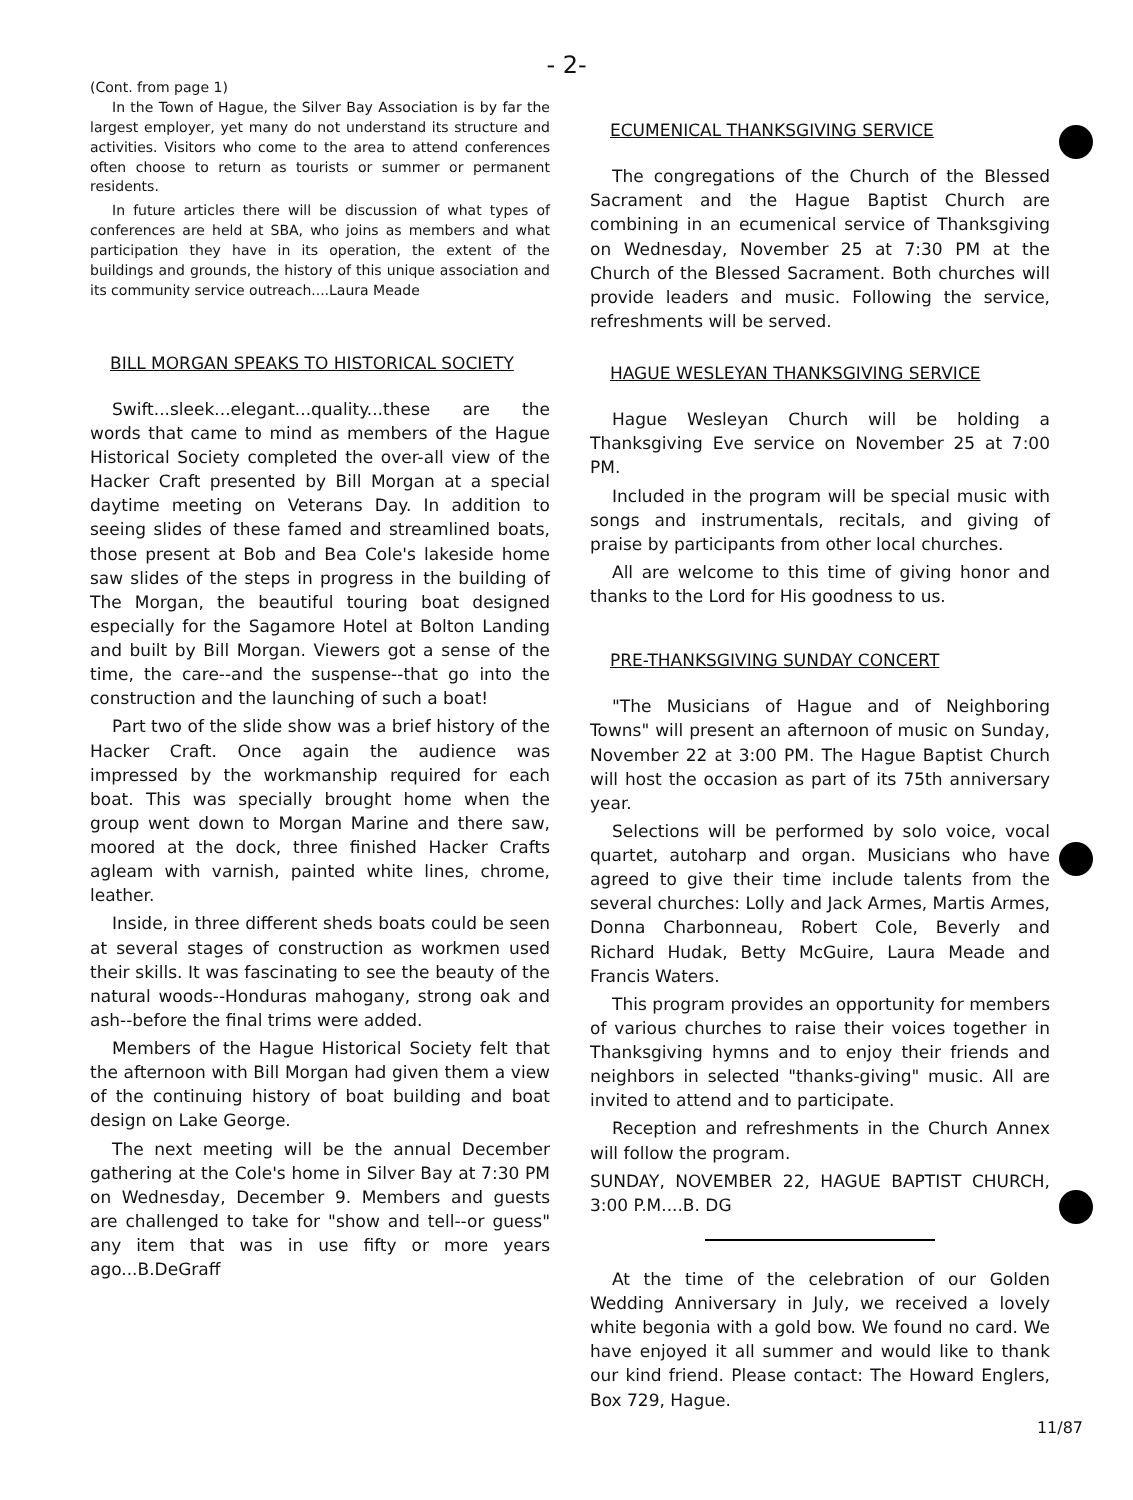- 2-
(Cont. from page 1)
In the Town of Hague, the Silver Bay Association is by far the largest employer, yet many do not understand its structure and activities. Visitors who come to the area to attend conferences often choose to return as tourists or summer or permanent residents.
In future articles there will be discussion of what types of conferences are held at SBA, who joins as members and what participation they have in its operation, the extent of the buildings and grounds, the history of this unique association and its community service outreach....Laura Meade
BILL MORGAN SPEAKS TO HISTORICAL SOCIETY
Swift...sleek...elegant...quality...these are the words that came to mind as members of the Hague Historical Society completed the over-all view of the Hacker Craft presented by Bill Morgan at a special daytime meeting on Veterans Day. In addition to seeing slides of these famed and streamlined boats, those present at Bob and Bea Cole's lakeside home saw slides of the steps in progress in the building of The Morgan, the beautiful touring boat designed especially for the Sagamore Hotel at Bolton Landing and built by Bill Morgan. Viewers got a sense of the time, the care--and the suspense--that go into the construction and the launching of such a boat!
Part two of the slide show was a brief history of the Hacker Craft. Once again the audience was impressed by the workmanship required for each boat. This was specially brought home when the group went down to Morgan Marine and there saw, moored at the dock, three finished Hacker Crafts agleam with varnish, painted white lines, chrome, leather.
Inside, in three different sheds boats could be seen at several stages of construction as workmen used their skills. It was fascinating to see the beauty of the natural woods--Honduras mahogany, strong oak and ash--before the final trims were added.
Members of the Hague Historical Society felt that the afternoon with Bill Morgan had given them a view of the continuing history of boat building and boat design on Lake George.
The next meeting will be the annual December gathering at the Cole's home in Silver Bay at 7:30 PM on Wednesday, December 9. Members and guests are challenged to take for "show and tell--or guess" any item that was in use fifty or more years ago...B.DeGraff
ECUMENICAL THANKSGIVING SERVICE
The congregations of the Church of the Blessed Sacrament and the Hague Baptist Church are combining in an ecumenical service of Thanksgiving on Wednesday, November 25 at 7:30 PM at the Church of the Blessed Sacrament. Both churches will provide leaders and music. Following the service, refreshments will be served.
HAGUE WESLEYAN THANKSGIVING SERVICE
Hague Wesleyan Church will be holding a Thanksgiving Eve service on November 25 at 7:00 PM.
Included in the program will be special music with songs and instrumentals, recitals, and giving of praise by participants from other local churches.
All are welcome to this time of giving honor and thanks to the Lord for His goodness to us.
PRE-THANKSGIVING SUNDAY CONCERT
"The Musicians of Hague and of Neighboring Towns" will present an afternoon of music on Sunday, November 22 at 3:00 PM. The Hague Baptist Church will host the occasion as part of its 75th anniversary year.
Selections will be performed by solo voice, vocal quartet, autoharp and organ. Musicians who have agreed to give their time include talents from the several churches: Lolly and Jack Armes, Martis Armes, Donna Charbonneau, Robert Cole, Beverly and Richard Hudak, Betty McGuire, Laura Meade and Francis Waters.
This program provides an opportunity for members of various churches to raise their voices together in Thanksgiving hymns and to enjoy their friends and neighbors in selected "thanks-giving" music. All are invited to attend and to participate.
Reception and refreshments in the Church Annex will follow the program.
SUNDAY, NOVEMBER 22, HAGUE BAPTIST CHURCH, 3:00 P.M....B. DG
At the time of the celebration of our Golden Wedding Anniversary in July, we received a lovely white begonia with a gold bow. We found no card. We have enjoyed it all summer and would like to thank our kind friend. Please contact: The Howard Englers, Box 729, Hague.
11/87